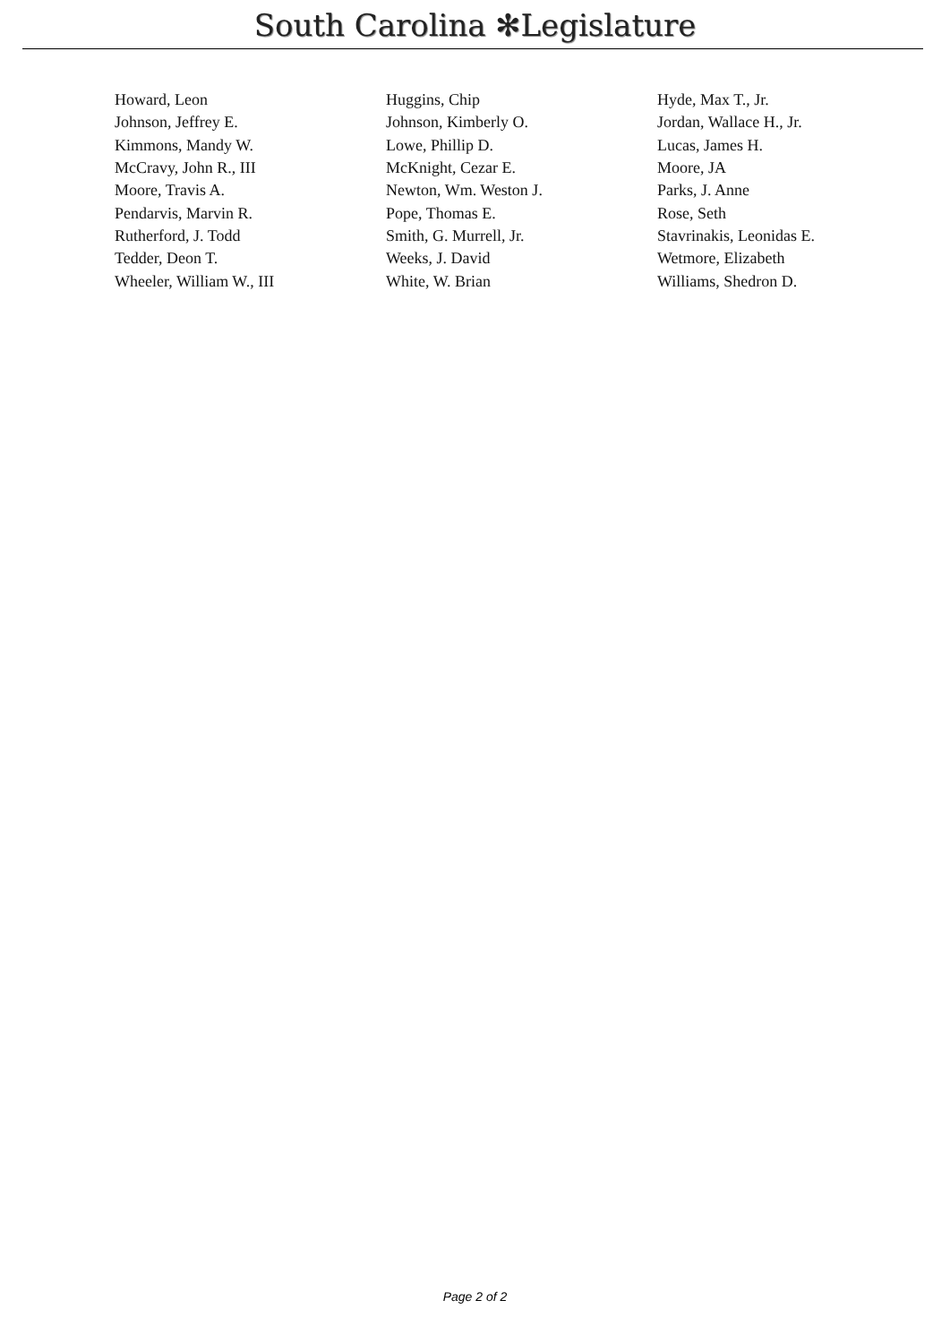South Carolina ✻Legislature
| Howard, Leon | Huggins, Chip | Hyde, Max T., Jr. |
| Johnson, Jeffrey E. | Johnson, Kimberly O. | Jordan, Wallace H., Jr. |
| Kimmons, Mandy W. | Lowe, Phillip D. | Lucas, James H. |
| McCravy, John R., III | McKnight, Cezar E. | Moore, JA |
| Moore, Travis A. | Newton, Wm. Weston J. | Parks, J. Anne |
| Pendarvis, Marvin R. | Pope, Thomas E. | Rose, Seth |
| Rutherford, J. Todd | Smith, G. Murrell, Jr. | Stavrinakis, Leonidas E. |
| Tedder, Deon T. | Weeks, J. David | Wetmore, Elizabeth |
| Wheeler, William W., III | White, W. Brian | Williams, Shedron D. |
Page 2 of 2